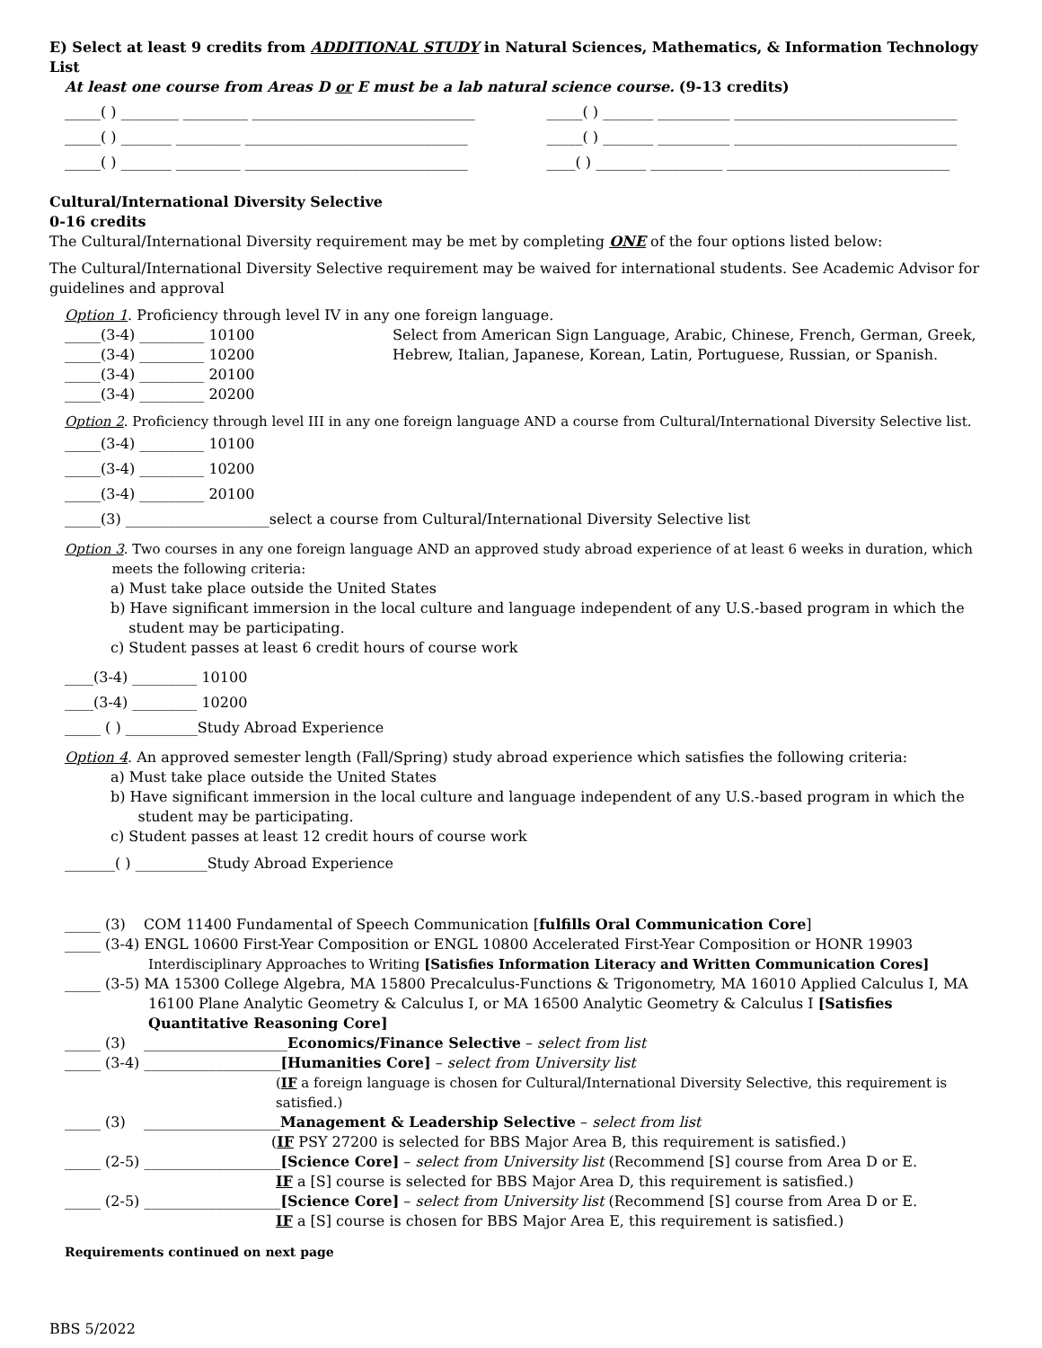E) Select at least 9 credits from ADDITIONAL STUDY in Natural Sciences, Mathematics, & Information Technology List
At least one course from Areas D or E must be a lab natural science course. (9-13 credits)
_____( ) ________ _________ _______________________________
_____( ) _______ __________ _______________________________
_____( ) _______ _________ _______________________________
_____( ) _______ __________ _______________________________
_____( ) _______ _________ _______________________________
____( ) _______ __________ _______________________________
Cultural/International Diversity Selective
0-16 credits
The Cultural/International Diversity requirement may be met by completing ONE of the four options listed below:
The Cultural/International Diversity Selective requirement may be waived for international students. See Academic Advisor for guidelines and approval
Option 1. Proficiency through level IV in any one foreign language.
_____(3-4) _________ 10100
_____(3-4) _________ 10200
_____(3-4) _________ 20100
_____(3-4) _________ 20200
Select from American Sign Language, Arabic, Chinese, French, German, Greek,
Hebrew, Italian, Japanese, Korean, Latin, Portuguese, Russian, or Spanish.
Option 2. Proficiency through level III in any one foreign language AND a course from Cultural/International Diversity Selective list.
_____(3-4) _________ 10100
_____(3-4) _________ 10200
_____(3-4) _________ 20100
_____(3) ____________________select a course from Cultural/International Diversity Selective list
Option 3. Two courses in any one foreign language AND an approved study abroad experience of at least 6 weeks in duration, which
meets the following criteria:
a) Must take place outside the United States
b) Have significant immersion in the local culture and language independent of any U.S.-based program in which the
student may be participating.
c) Student passes at least 6 credit hours of course work
____(3-4) _________ 10100
____(3-4) _________ 10200
_____ ( ) __________Study Abroad Experience
Option 4. An approved semester length (Fall/Spring) study abroad experience which satisfies the following criteria:
a) Must take place outside the United States
b) Have significant immersion in the local culture and language independent of any U.S.-based program in which the
student may be participating.
c) Student passes at least 12 credit hours of course work
_______( ) __________Study Abroad Experience
_____ (3) COM 11400 Fundamental of Speech Communication [fulfills Oral Communication Core]
_____ (3-4) ENGL 10600 First-Year Composition or ENGL 10800 Accelerated First-Year Composition or HONR 19903
Interdisciplinary Approaches to Writing [Satisfies Information Literacy and Written Communication Cores]
_____ (3-5) MA 15300 College Algebra, MA 15800 Precalculus-Functions & Trigonometry, MA 16010 Applied Calculus I, MA
16100 Plane Analytic Geometry & Calculus I, or MA 16500 Analytic Geometry & Calculus I [Satisfies Quantitative Reasoning Core]
_____ (3) ____________________Economics/Finance Selective – select from list
_____ (3-4) ___________________[Humanities Core] – select from University list
(IF a foreign language is chosen for Cultural/International Diversity Selective, this requirement is satisfied.)
_____ (3) ___________________Management & Leadership Selective – select from list
(IF PSY 27200 is selected for BBS Major Area B, this requirement is satisfied.)
_____ (2-5) ___________________[Science Core] – select from University list (Recommend [S] course from Area D or E.
IF a [S] course is selected for BBS Major Area D, this requirement is satisfied.)
_____ (2-5) ___________________[Science Core] – select from University list (Recommend [S] course from Area D or E.
IF a [S] course is chosen for BBS Major Area E, this requirement is satisfied.)
Requirements continued on next page
BBS 5/2022